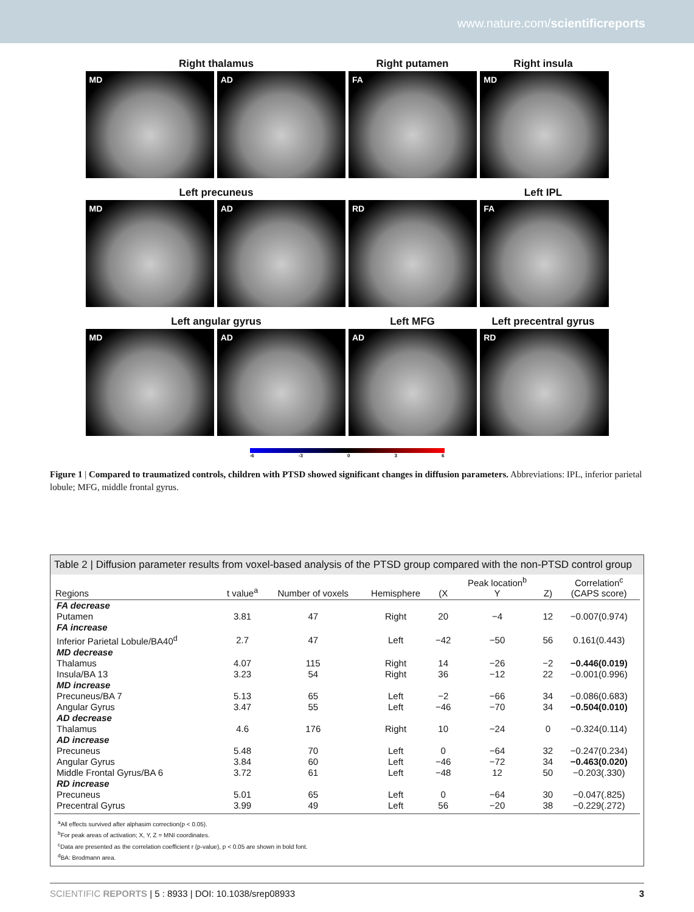www.nature.com/scientificreports
Right thalamus Right putamen Right insula
MD AD FA MD
Left precuneus Left IPL
MD AD RD FA
Left angular gyrus Left MFG Left precentral gyrus
MD AD AD RD
-6 -3 0 3 6
Figure 1 | Compared to traumatized controls, children with PTSD showed significant changes in diffusion parameters. Abbreviations: IPL, inferior parietal lobule; MFG, middle frontal gyrus.
Table 2 | Diffusion parameter results from voxel-based analysis of the PTSD group compared with the non-PTSD control group
| Regions | t value<sup>a</sup> | Number of voxels | Hemisphere | (X | Peak location<sup>b</sup> Y | Z) | Correlation<sup>c</sup> (CAPS score) |
| --- | --- | --- | --- | --- | --- | --- | --- |
| FA decrease | | | | | | | |
| Putamen | 3.81 | 47 | Right | 20 | −4 | 12 | −0.007(0.974) |
| FA increase | | | | | | | |
| Inferior Parietal Lobule/BA40<sup>d</sup> | 2.7 | 47 | Left | −42 | −50 | 56 | 0.161(0.443) |
| MD decrease | | | | | | | |
| Thalamus | 4.07 | 115 | Right | 14 | −26 | −2 | −0.446(0.019) |
| Insula/BA 13 | 3.23 | 54 | Right | 36 | −12 | 22 | −0.001(0.996) |
| MD increase | | | | | | | |
| Precuneus/BA 7 | 5.13 | 65 | Left | −2 | −66 | 34 | −0.086(0.683) |
| Angular Gyrus | 3.47 | 55 | Left | −46 | −70 | 34 | −0.504(0.010) |
| AD decrease | | | | | | | |
| Thalamus | 4.6 | 176 | Right | 10 | −24 | 0 | −0.324(0.114) |
| AD increase | | | | | | | |
| Precuneus | 5.48 | 70 | Left | 0 | −64 | 32 | −0.247(0.234) |
| Angular Gyrus | 3.84 | 60 | Left | −46 | −72 | 34 | −0.463(0.020) |
| Middle Frontal Gyrus/BA 6 | 3.72 | 61 | Left | −48 | 12 | 50 | −0.203(.330) |
| RD increase | | | | | | | |
| Precuneus | 5.01 | 65 | Left | 0 | −64 | 30 | −0.047(.825) |
| Precentral Gyrus | 3.99 | 49 | Left | 56 | −20 | 38 | −0.229(.272) |
<sup>a</sup> All effects survived after alphasim correction(p < 0.05).
<sup>b</sup> For peak areas of activation; X, Y, Z = MNI coordinates.
<sup>c</sup> Data are presented as the correlation coefficient r (p-value), p < 0.05 are shown in bold font.
<sup>d</sup> BA: Brodmann area.
SCIENTIFIC REPORTS | 5 : 8933 | DOI: 10.1038/srep08933 3